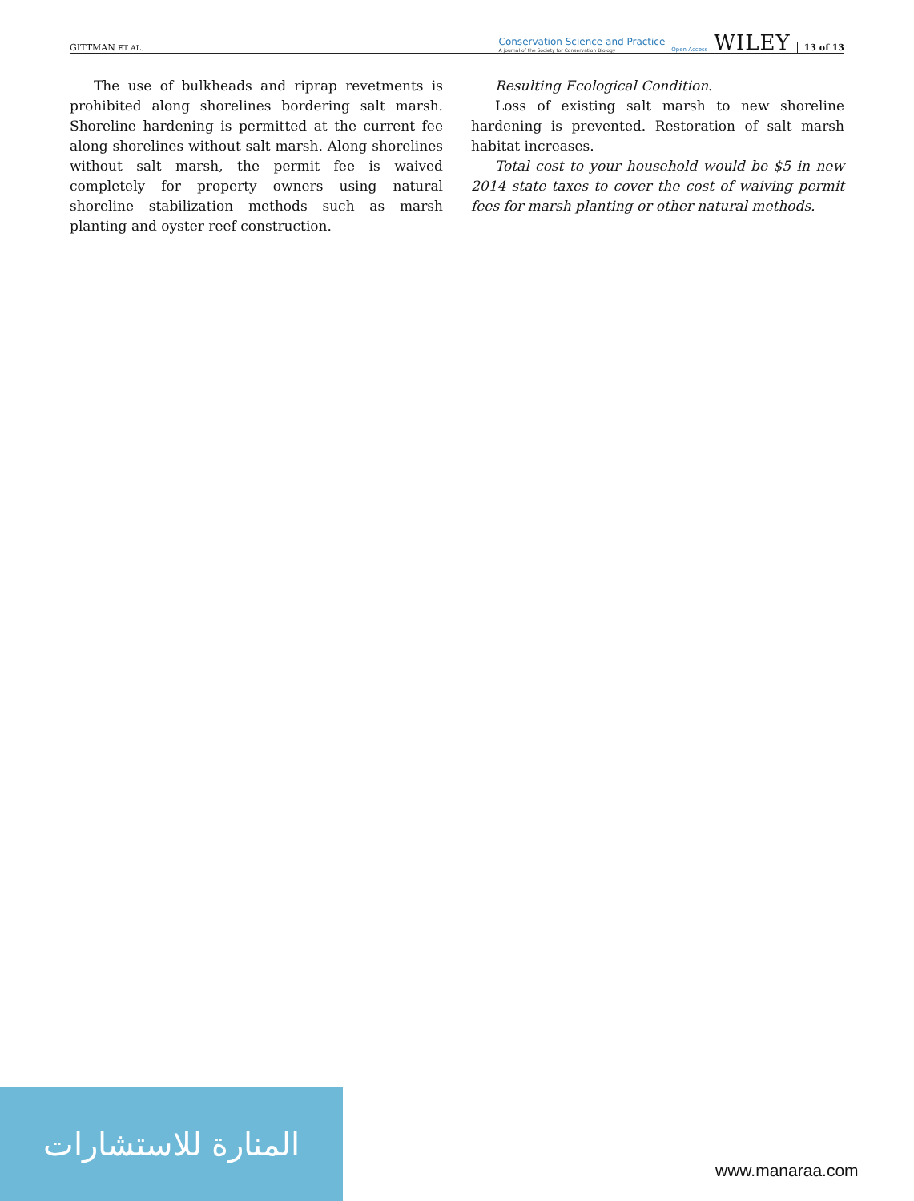GITTMAN ET AL. Conservation Science and Practice
A journal of the Society for Conservation Biology Open Access WILEY 13 of 13
The use of bulkheads and riprap revetments is prohibited along shorelines bordering salt marsh. Shoreline hardening is permitted at the current fee along shorelines without salt marsh. Along shorelines without salt marsh, the permit fee is waived completely for property owners using natural shoreline stabilization methods such as marsh planting and oyster reef construction.
Resulting Ecological Condition.
Loss of existing salt marsh to new shoreline hardening is prevented. Restoration of salt marsh habitat increases.
Total cost to your household would be $5 in new 2014 state taxes to cover the cost of waiving permit fees for marsh planting or other natural methods.
المنارة للاستشارات
www.manaraa.com